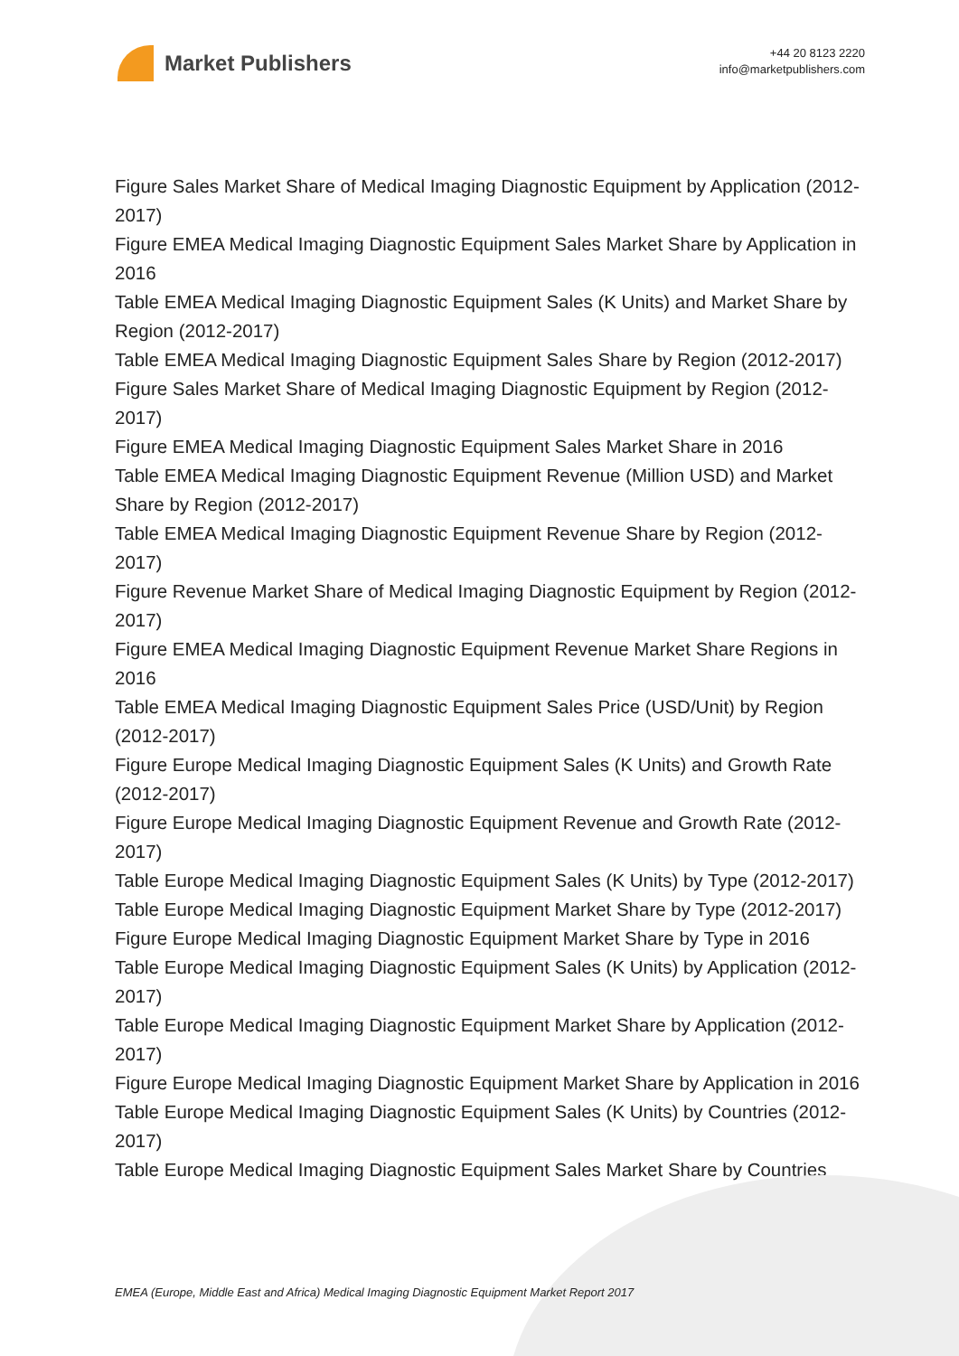Market Publishers
+44 20 8123 2220
info@marketpublishers.com
Figure Sales Market Share of Medical Imaging Diagnostic Equipment by Application (2012-2017)
Figure EMEA Medical Imaging Diagnostic Equipment Sales Market Share by Application in 2016
Table EMEA Medical Imaging Diagnostic Equipment Sales (K Units) and Market Share by Region (2012-2017)
Table EMEA Medical Imaging Diagnostic Equipment Sales Share by Region (2012-2017)
Figure Sales Market Share of Medical Imaging Diagnostic Equipment by Region (2012-2017)
Figure EMEA Medical Imaging Diagnostic Equipment Sales Market Share in 2016
Table EMEA Medical Imaging Diagnostic Equipment Revenue (Million USD) and Market Share by Region (2012-2017)
Table EMEA Medical Imaging Diagnostic Equipment Revenue Share by Region (2012-2017)
Figure Revenue Market Share of Medical Imaging Diagnostic Equipment by Region (2012-2017)
Figure EMEA Medical Imaging Diagnostic Equipment Revenue Market Share Regions in 2016
Table EMEA Medical Imaging Diagnostic Equipment Sales Price (USD/Unit) by Region (2012-2017)
Figure Europe Medical Imaging Diagnostic Equipment Sales (K Units) and Growth Rate (2012-2017)
Figure Europe Medical Imaging Diagnostic Equipment Revenue and Growth Rate (2012-2017)
Table Europe Medical Imaging Diagnostic Equipment Sales (K Units) by Type (2012-2017)
Table Europe Medical Imaging Diagnostic Equipment Market Share by Type (2012-2017)
Figure Europe Medical Imaging Diagnostic Equipment Market Share by Type in 2016
Table Europe Medical Imaging Diagnostic Equipment Sales (K Units) by Application (2012-2017)
Table Europe Medical Imaging Diagnostic Equipment Market Share by Application (2012-2017)
Figure Europe Medical Imaging Diagnostic Equipment Market Share by Application in 2016
Table Europe Medical Imaging Diagnostic Equipment Sales (K Units) by Countries (2012-2017)
Table Europe Medical Imaging Diagnostic Equipment Sales Market Share by Countries
EMEA (Europe, Middle East and Africa) Medical Imaging Diagnostic Equipment Market Report 2017